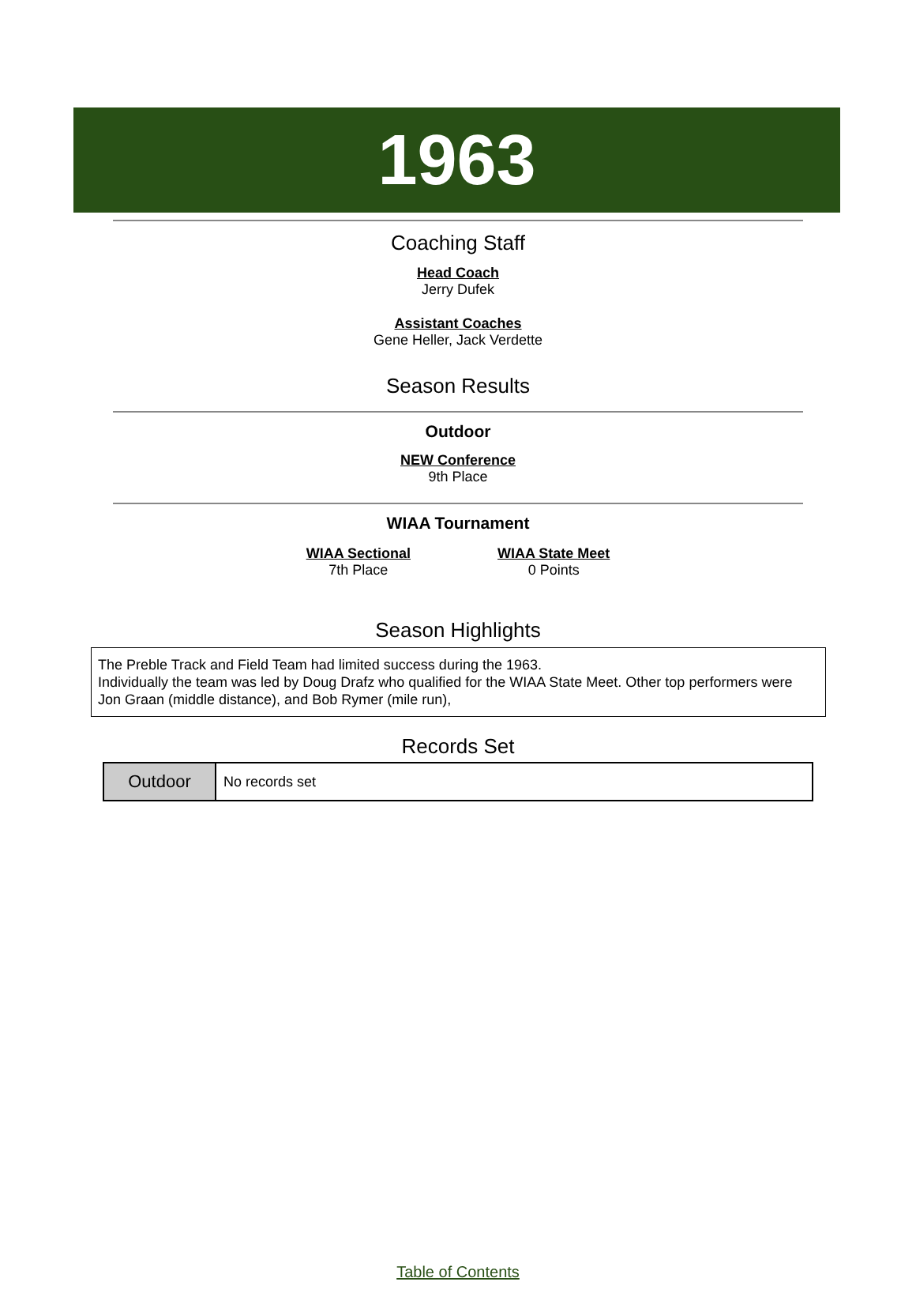1963
Coaching Staff
Head Coach
Jerry Dufek
Assistant Coaches
Gene Heller, Jack Verdette
Season Results
Outdoor
NEW Conference
9th Place
WIAA Tournament
WIAA Sectional
7th Place
WIAA State Meet
0 Points
Season Highlights
The Preble Track and Field Team had limited success during the 1963.
Individually the team was led by Doug Drafz who qualified for the WIAA State Meet. Other top performers were Jon Graan (middle distance), and Bob Rymer (mile run),
Records Set
| Outdoor | No records set |
Table of Contents